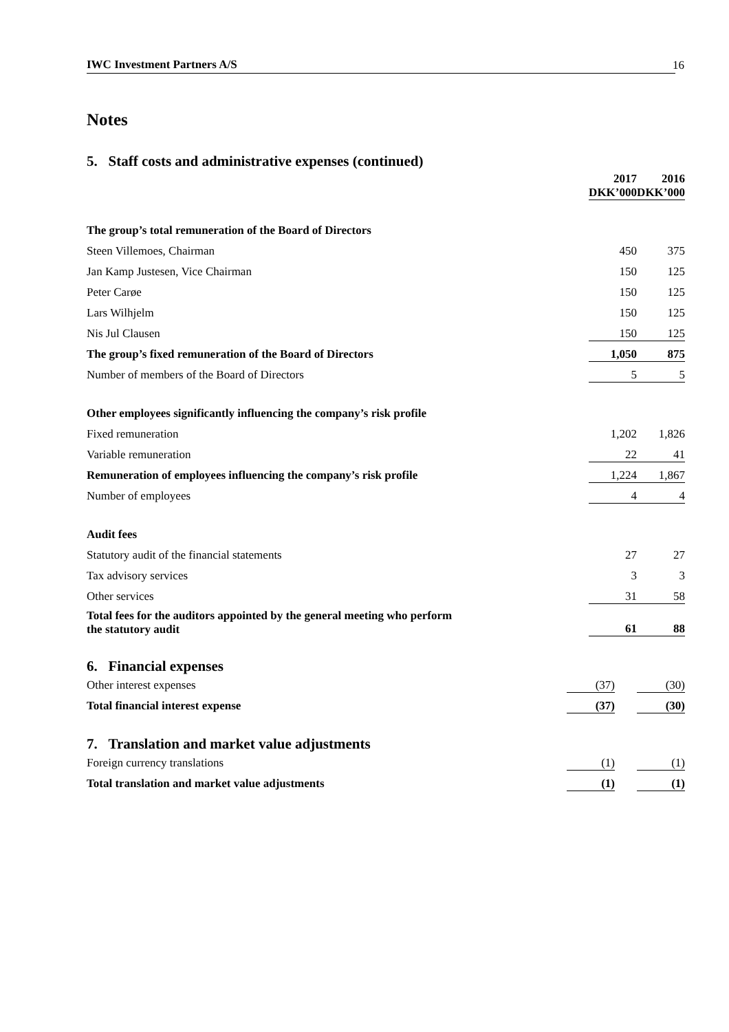IWC Investment Partners A/S 16
Notes
5. Staff costs and administrative expenses (continued)
| | 2017 DKK’000 | | 2016 DKK’000 |
| --- | --- | --- | --- |
| The group’s total remuneration of the Board of Directors | | | |
| Steen Villemoes, Chairman | 450 | | 375 |
| Jan Kamp Justesen, Vice Chairman | 150 | | 125 |
| Peter Carøe | 150 | | 125 |
| Lars Wilhjelm | 150 | | 125 |
| Nis Jul Clausen | 150 | | 125 |
| The group’s fixed remuneration of the Board of Directors | 1,050 | | 875 |
| Number of members of the Board of Directors | 5 | | 5 |
| Other employees significantly influencing the company’s risk profile | | | |
| Fixed remuneration | 1,202 | | 1,826 |
| Variable remuneration | 22 | | 41 |
| Remuneration of employees influencing the company’s risk profile | 1,224 | | 1,867 |
| Number of employees | 4 | | 4 |
| Audit fees | | | |
| Statutory audit of the financial statements | 27 | | 27 |
| Tax advisory services | 3 | | 3 |
| Other services | 31 | | 58 |
| Total fees for the auditors appointed by the general meeting who perform the statutory audit | 61 | | 88 |
6. Financial expenses
| Other interest expenses | (37) | | (30) |
| Total financial interest expense | (37) | | (30) |
7. Translation and market value adjustments
| Foreign currency translations | (1) | | (1) |
| Total translation and market value adjustments | (1) | | (1) |